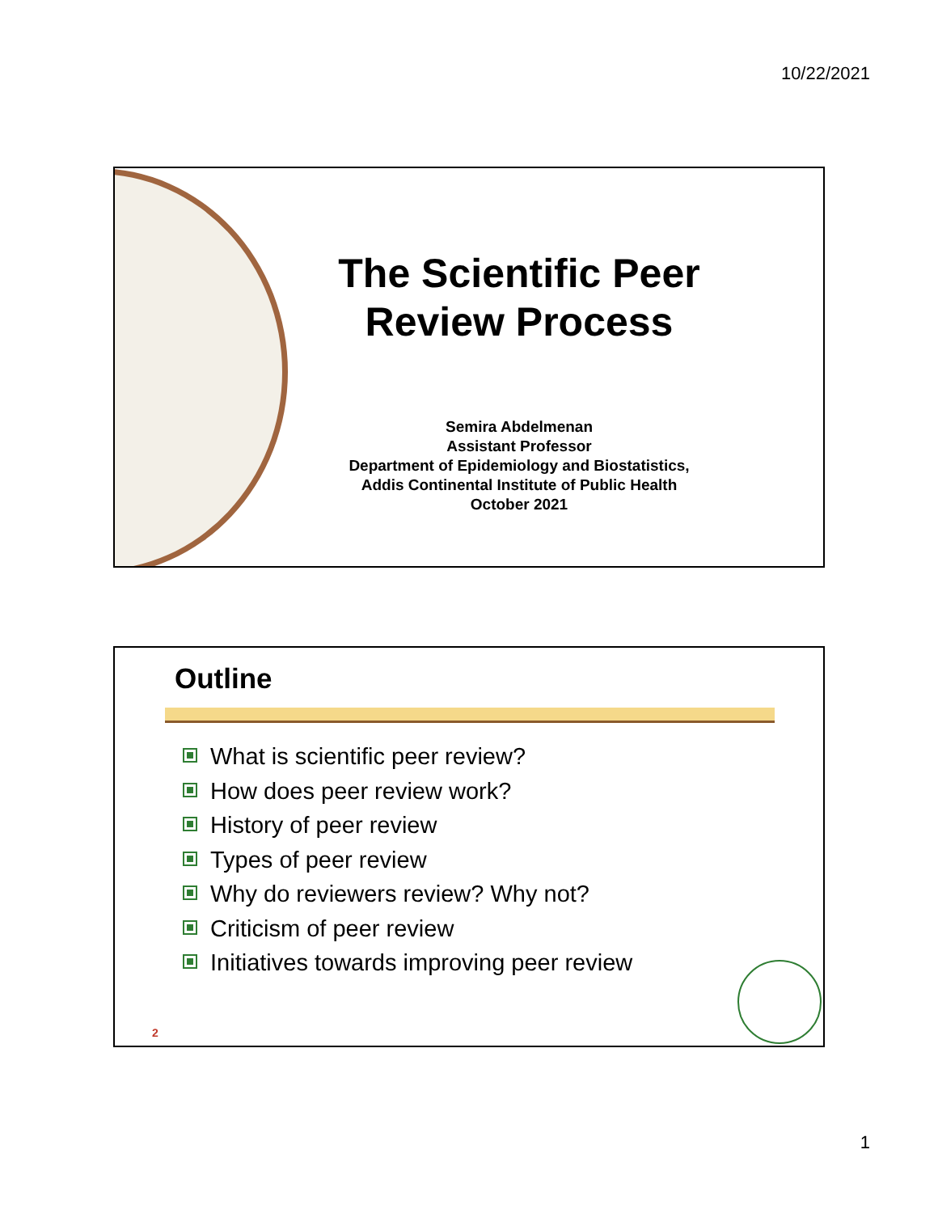10/22/2021
The Scientific Peer Review Process
Semira Abdelmenan
Assistant Professor
Department of Epidemiology and Biostatistics,
Addis Continental Institute of Public Health
October 2021
Outline
What is scientific peer review?
How does peer review work?
History of peer review
Types of peer review
Why do reviewers review? Why not?
Criticism of peer review
Initiatives towards improving peer review
2
1